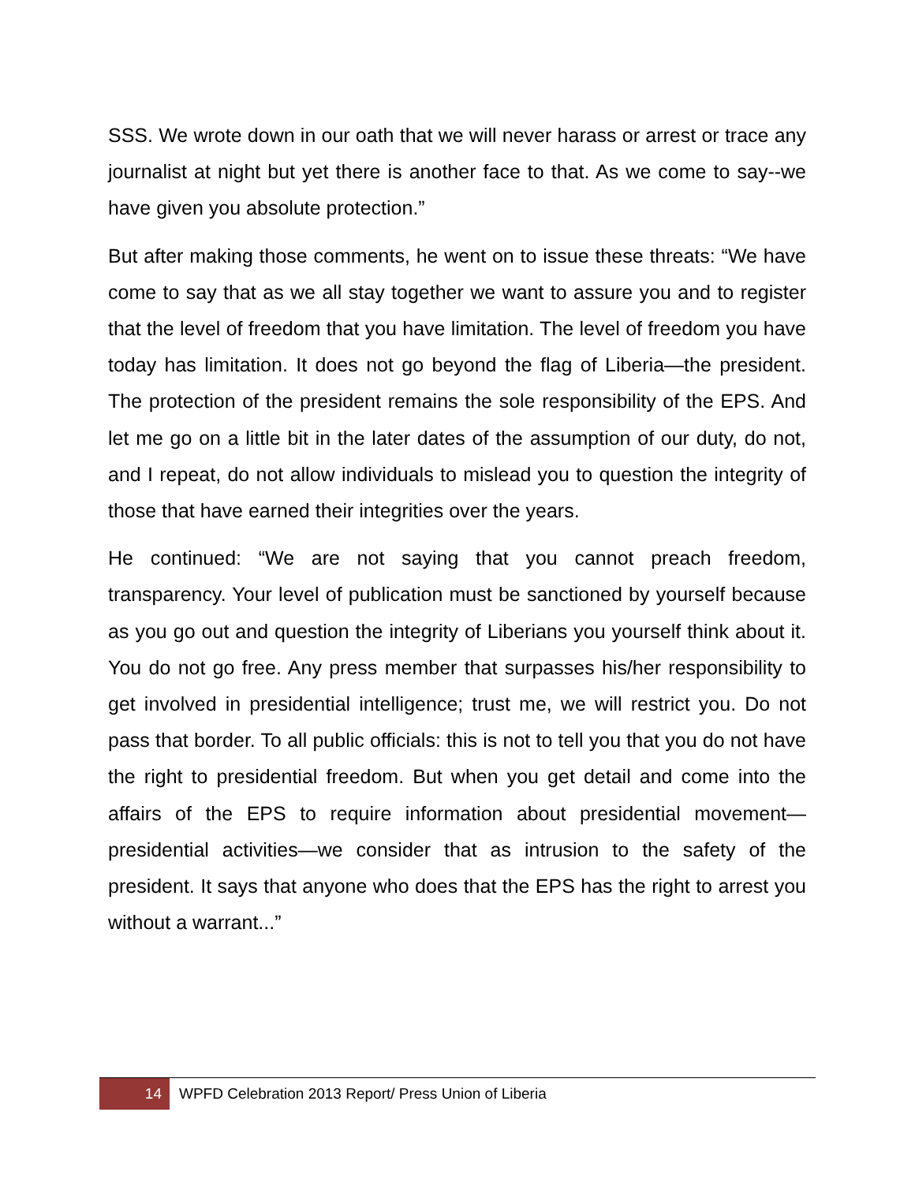SSS. We wrote down in our oath that we will never harass or arrest or trace any journalist at night but yet there is another face to that. As we come to say--we have given you absolute protection.”
But after making those comments, he went on to issue these threats: “We have come to say that as we all stay together we want to assure you and to register that the level of freedom that you have limitation. The level of freedom you have today has limitation. It does not go beyond the flag of Liberia—the president. The protection of the president remains the sole responsibility of the EPS. And let me go on a little bit in the later dates of the assumption of our duty, do not, and I repeat, do not allow individuals to mislead you to question the integrity of those that have earned their integrities over the years.
He continued: “We are not saying that you cannot preach freedom, transparency. Your level of publication must be sanctioned by yourself because as you go out and question the integrity of Liberians you yourself think about it. You do not go free. Any press member that surpasses his/her responsibility to get involved in presidential intelligence; trust me, we will restrict you. Do not pass that border. To all public officials: this is not to tell you that you do not have the right to presidential freedom. But when you get detail and come into the affairs of the EPS to require information about presidential movement—presidential activities—we consider that as intrusion to the safety of the president. It says that anyone who does that the EPS has the right to arrest you without a warrant...”
14 WPFD Celebration 2013 Report/ Press Union of Liberia